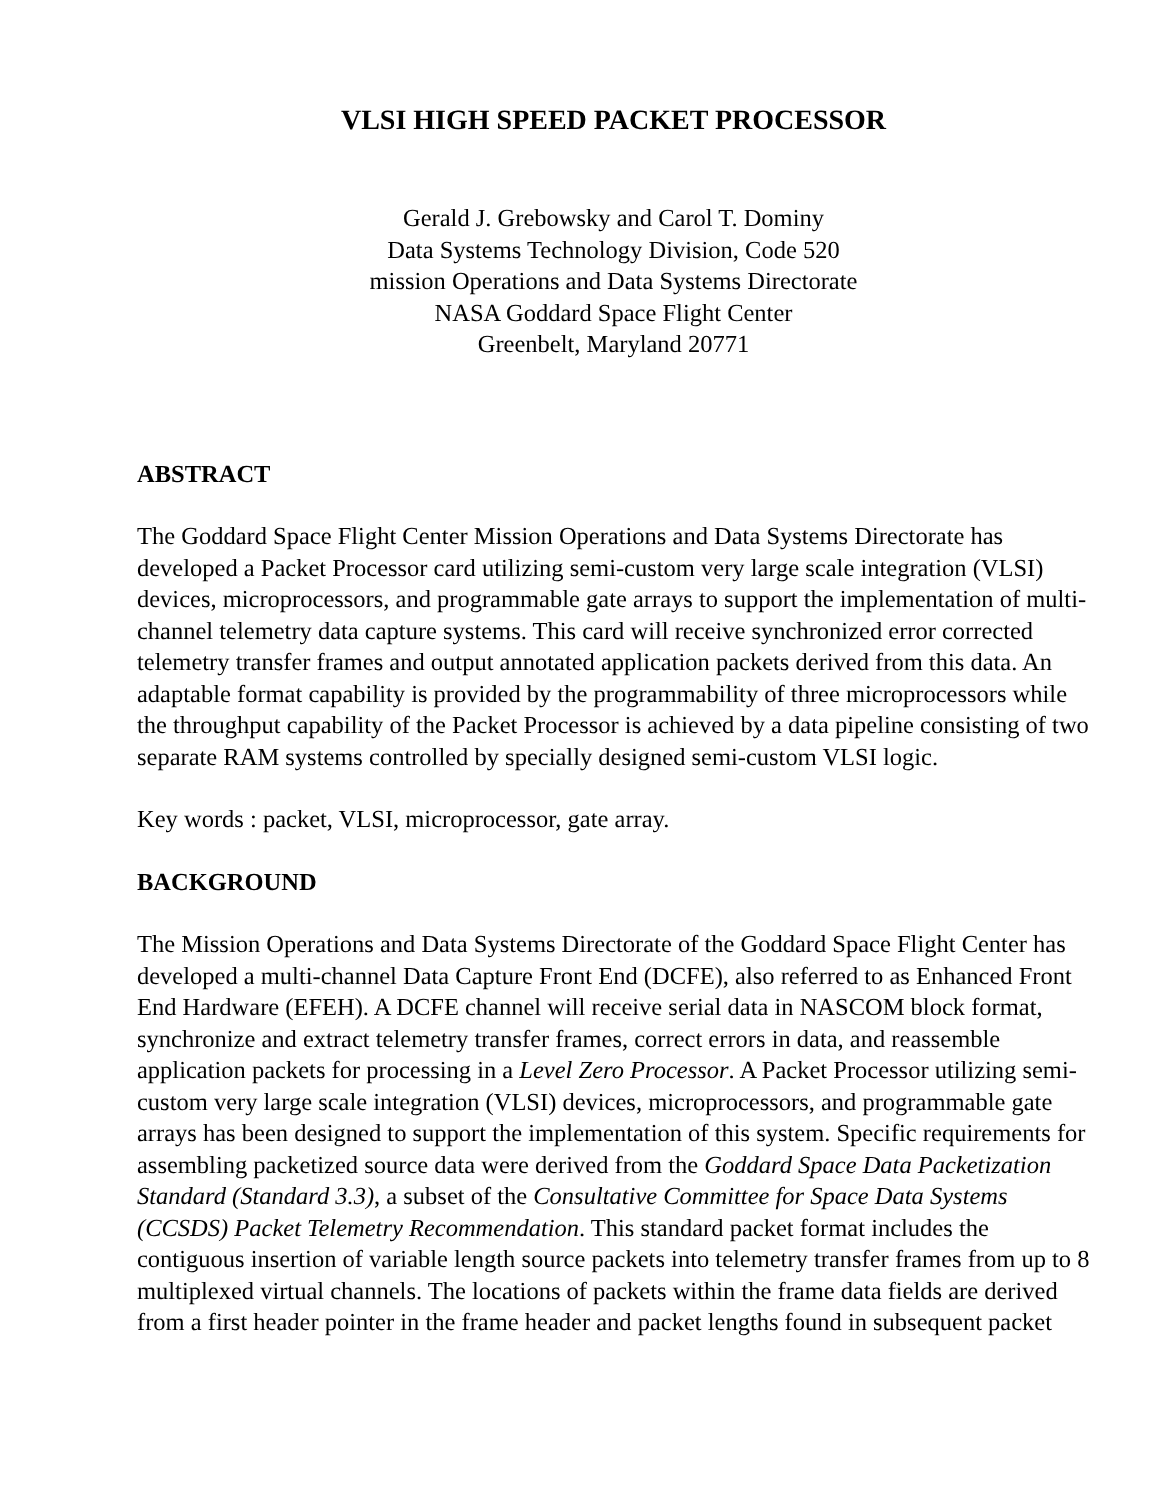VLSI HIGH SPEED PACKET PROCESSOR
Gerald J. Grebowsky and Carol T. Dominy
Data Systems Technology Division, Code 520
mission Operations and Data Systems Directorate
NASA Goddard Space Flight Center
Greenbelt, Maryland 20771
ABSTRACT
The Goddard Space Flight Center Mission Operations and Data Systems Directorate has developed a Packet Processor card utilizing semi-custom very large scale integration (VLSI) devices, microprocessors, and programmable gate arrays to support the implementation of multi-channel telemetry data capture systems. This card will receive synchronized error corrected telemetry transfer frames and output annotated application packets derived from this data. An adaptable format capability is provided by the programmability of three microprocessors while the throughput capability of the Packet Processor is achieved by a data pipeline consisting of two separate RAM systems controlled by specially designed semi-custom VLSI logic.
Key words : packet, VLSI, microprocessor, gate array.
BACKGROUND
The Mission Operations and Data Systems Directorate of the Goddard Space Flight Center has developed a multi-channel Data Capture Front End (DCFE), also referred to as Enhanced Front End Hardware (EFEH). A DCFE channel will receive serial data in NASCOM block format, synchronize and extract telemetry transfer frames, correct errors in data, and reassemble application packets for processing in a Level Zero Processor. A Packet Processor utilizing semi-custom very large scale integration (VLSI) devices, microprocessors, and programmable gate arrays has been designed to support the implementation of this system. Specific requirements for assembling packetized source data were derived from the Goddard Space Data Packetization Standard (Standard 3.3), a subset of the Consultative Committee for Space Data Systems (CCSDS) Packet Telemetry Recommendation. This standard packet format includes the contiguous insertion of variable length source packets into telemetry transfer frames from up to 8 multiplexed virtual channels. The locations of packets within the frame data fields are derived from a first header pointer in the frame header and packet lengths found in subsequent packet